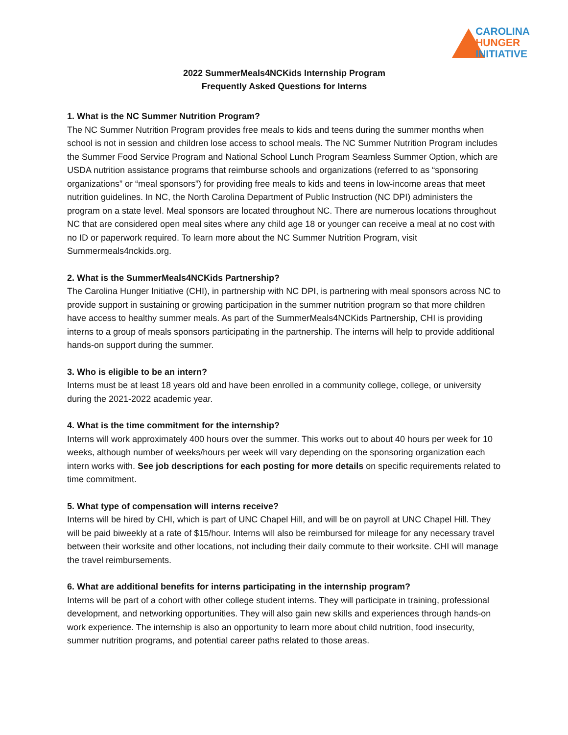CAROLINA
HUNGER
INITIATIVE
2022 SummerMeals4NCKids Internship Program
Frequently Asked Questions for Interns
1. What is the NC Summer Nutrition Program?
The NC Summer Nutrition Program provides free meals to kids and teens during the summer months when school is not in session and children lose access to school meals. The NC Summer Nutrition Program includes the Summer Food Service Program and National School Lunch Program Seamless Summer Option, which are USDA nutrition assistance programs that reimburse schools and organizations (referred to as “sponsoring organizations” or “meal sponsors”) for providing free meals to kids and teens in low-income areas that meet nutrition guidelines. In NC, the North Carolina Department of Public Instruction (NC DPI) administers the program on a state level. Meal sponsors are located throughout NC. There are numerous locations throughout NC that are considered open meal sites where any child age 18 or younger can receive a meal at no cost with no ID or paperwork required. To learn more about the NC Summer Nutrition Program, visit Summermeals4nckids.org.
2. What is the SummerMeals4NCKids Partnership?
The Carolina Hunger Initiative (CHI), in partnership with NC DPI, is partnering with meal sponsors across NC to provide support in sustaining or growing participation in the summer nutrition program so that more children have access to healthy summer meals. As part of the SummerMeals4NCKids Partnership, CHI is providing interns to a group of meals sponsors participating in the partnership. The interns will help to provide additional hands-on support during the summer.
3. Who is eligible to be an intern?
Interns must be at least 18 years old and have been enrolled in a community college, college, or university during the 2021-2022 academic year.
4. What is the time commitment for the internship?
Interns will work approximately 400 hours over the summer. This works out to about 40 hours per week for 10 weeks, although number of weeks/hours per week will vary depending on the sponsoring organization each intern works with. See job descriptions for each posting for more details on specific requirements related to time commitment.
5. What type of compensation will interns receive?
Interns will be hired by CHI, which is part of UNC Chapel Hill, and will be on payroll at UNC Chapel Hill. They will be paid biweekly at a rate of $15/hour. Interns will also be reimbursed for mileage for any necessary travel between their worksite and other locations, not including their daily commute to their worksite. CHI will manage the travel reimbursements.
6. What are additional benefits for interns participating in the internship program?
Interns will be part of a cohort with other college student interns. They will participate in training, professional development, and networking opportunities. They will also gain new skills and experiences through hands-on work experience. The internship is also an opportunity to learn more about child nutrition, food insecurity, summer nutrition programs, and potential career paths related to those areas.